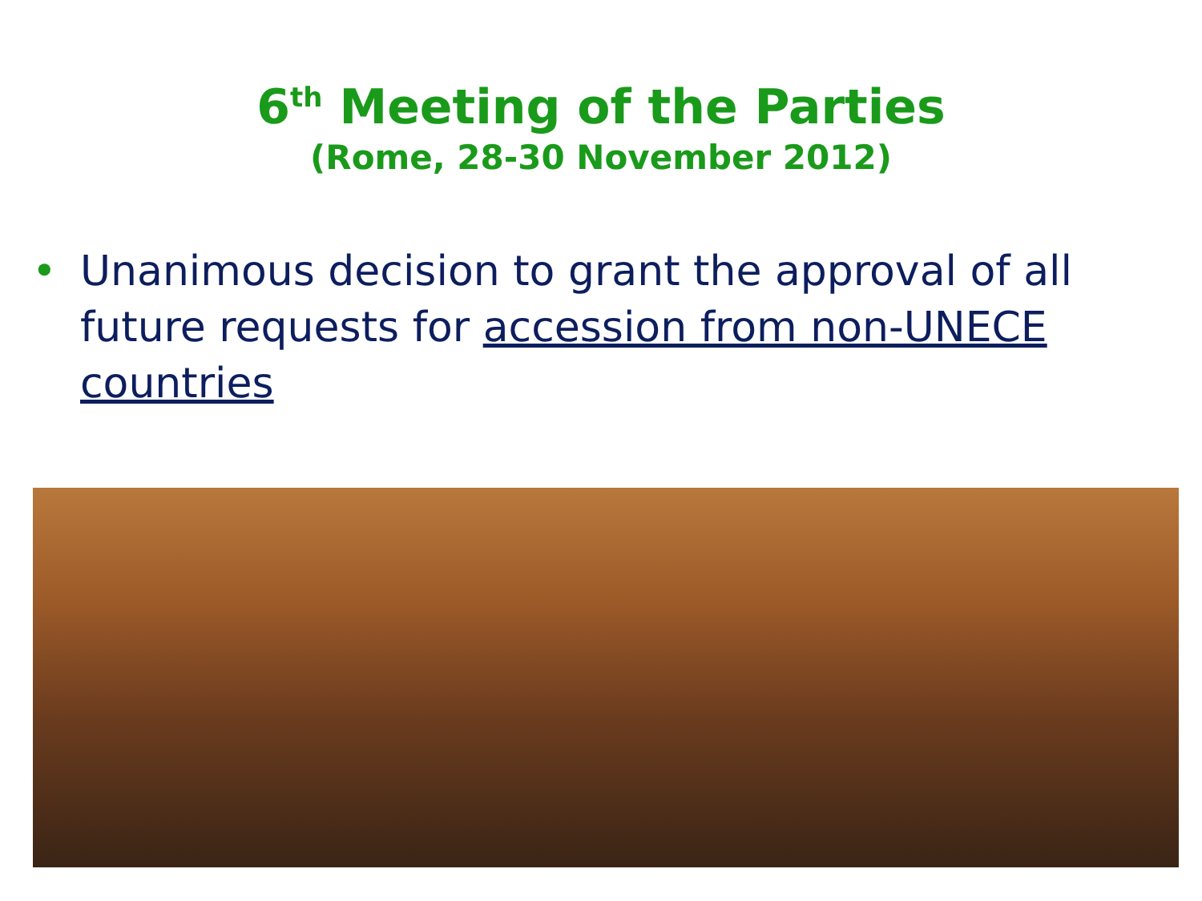6<sup>th</sup> Meeting of the Parties
(Rome, 28-30 November 2012)
• Unanimous decision to grant the approval of all future requests for accession from non-UNECE countries